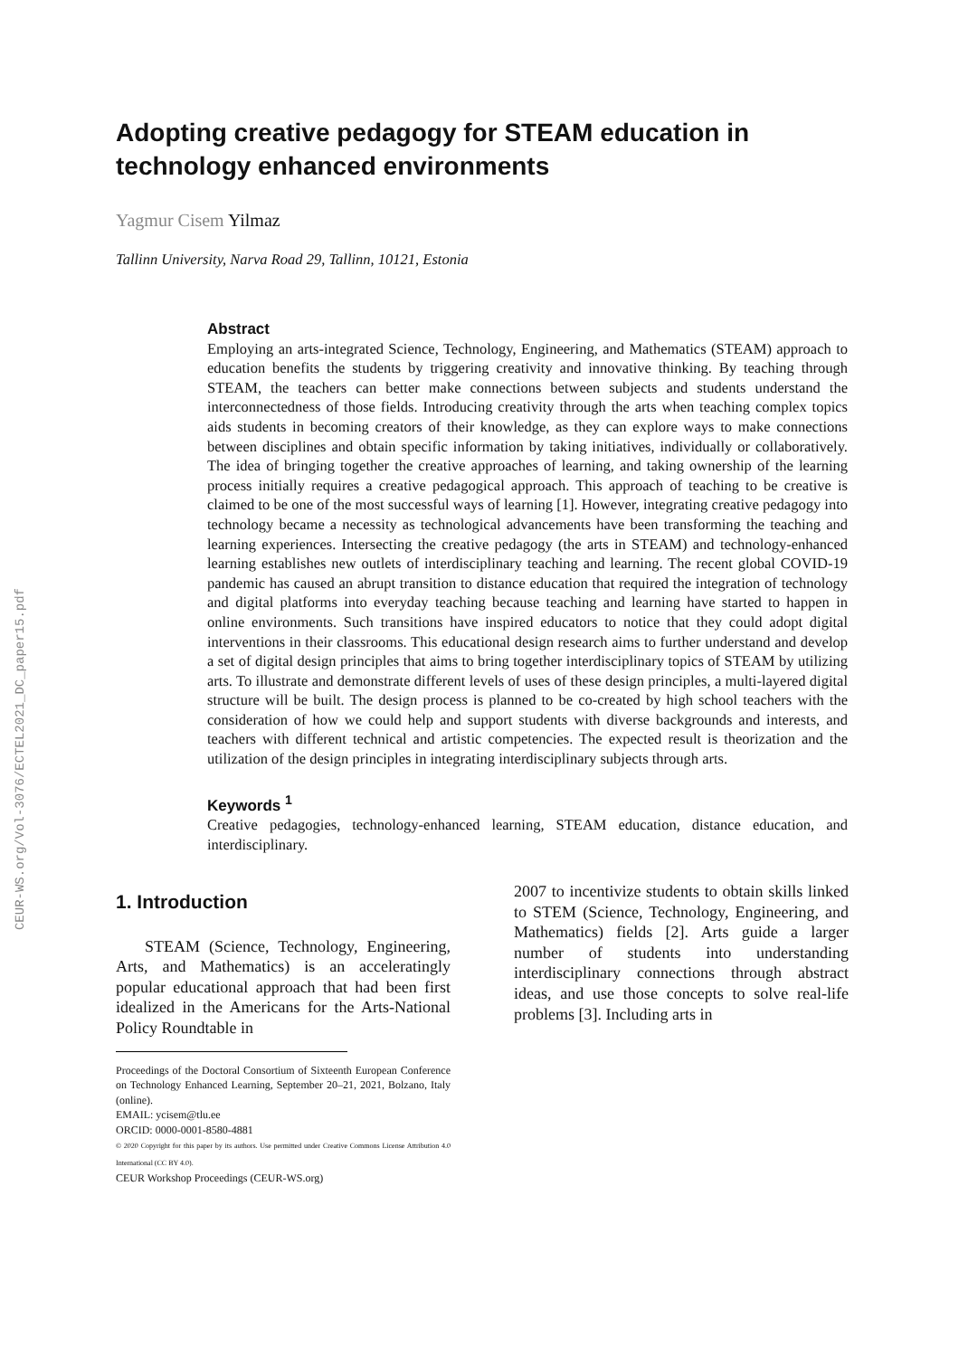CEUR-WS.org/Vol-3076/ECTEL2021_DC_paper15.pdf
Adopting creative pedagogy for STEAM education in technology enhanced environments
Yagmur Cisem Yilmaz
Tallinn University, Narva Road 29, Tallinn, 10121, Estonia
Abstract
Employing an arts-integrated Science, Technology, Engineering, and Mathematics (STEAM) approach to education benefits the students by triggering creativity and innovative thinking. By teaching through STEAM, the teachers can better make connections between subjects and students understand the interconnectedness of those fields. Introducing creativity through the arts when teaching complex topics aids students in becoming creators of their knowledge, as they can explore ways to make connections between disciplines and obtain specific information by taking initiatives, individually or collaboratively. The idea of bringing together the creative approaches of learning, and taking ownership of the learning process initially requires a creative pedagogical approach. This approach of teaching to be creative is claimed to be one of the most successful ways of learning [1]. However, integrating creative pedagogy into technology became a necessity as technological advancements have been transforming the teaching and learning experiences. Intersecting the creative pedagogy (the arts in STEAM) and technology-enhanced learning establishes new outlets of interdisciplinary teaching and learning. The recent global COVID-19 pandemic has caused an abrupt transition to distance education that required the integration of technology and digital platforms into everyday teaching because teaching and learning have started to happen in online environments. Such transitions have inspired educators to notice that they could adopt digital interventions in their classrooms. This educational design research aims to further understand and develop a set of digital design principles that aims to bring together interdisciplinary topics of STEAM by utilizing arts. To illustrate and demonstrate different levels of uses of these design principles, a multi-layered digital structure will be built. The design process is planned to be co-created by high school teachers with the consideration of how we could help and support students with diverse backgrounds and interests, and teachers with different technical and artistic competencies. The expected result is theorization and the utilization of the design principles in integrating interdisciplinary subjects through arts.
Keywords <sup>1</sup>
Creative pedagogies, technology-enhanced learning, STEAM education, distance education, and interdisciplinary.
1. Introduction
STEAM (Science, Technology, Engineering, Arts, and Mathematics) is an acceleratingly popular educational approach that had been first idealized in the Americans for the Arts-National Policy Roundtable in
Proceedings of the Doctoral Consortium of Sixteenth European Conference on Technology Enhanced Learning, September 20–21, 2021, Bolzano, Italy (online).
EMAIL: ycisem@tlu.ee
ORCID: 0000-0001-8580-4881
© 2020 Copyright for this paper by its authors. Use permitted under Creative Commons License Attribution 4.0 International (CC BY 4.0).
CEUR Workshop Proceedings (CEUR-WS.org)
2007 to incentivize students to obtain skills linked to STEM (Science, Technology, Engineering, and Mathematics) fields [2]. Arts guide a larger number of students into understanding interdisciplinary connections through abstract ideas, and use those concepts to solve real-life problems [3]. Including arts in